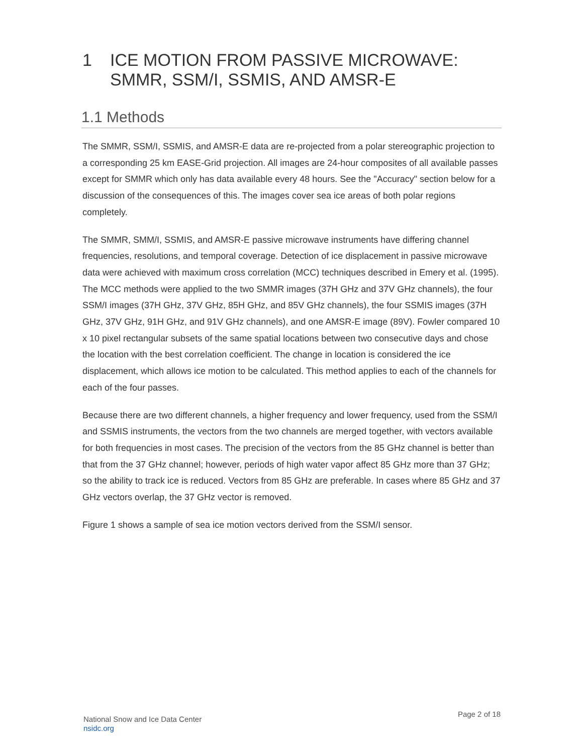1 ICE MOTION FROM PASSIVE MICROWAVE: SMMR, SSM/I, SSMIS, AND AMSR-E
1.1 Methods
The SMMR, SSM/I, SSMIS, and AMSR-E data are re-projected from a polar stereographic projection to a corresponding 25 km EASE-Grid projection. All images are 24-hour composites of all available passes except for SMMR which only has data available every 48 hours. See the "Accuracy" section below for a discussion of the consequences of this. The images cover sea ice areas of both polar regions completely.
The SMMR, SMM/I, SSMIS, and AMSR-E passive microwave instruments have differing channel frequencies, resolutions, and temporal coverage. Detection of ice displacement in passive microwave data were achieved with maximum cross correlation (MCC) techniques described in Emery et al. (1995). The MCC methods were applied to the two SMMR images (37H GHz and 37V GHz channels), the four SSM/I images (37H GHz, 37V GHz, 85H GHz, and 85V GHz channels), the four SSMIS images (37H GHz, 37V GHz, 91H GHz, and 91V GHz channels), and one AMSR-E image (89V). Fowler compared 10 x 10 pixel rectangular subsets of the same spatial locations between two consecutive days and chose the location with the best correlation coefficient. The change in location is considered the ice displacement, which allows ice motion to be calculated. This method applies to each of the channels for each of the four passes.
Because there are two different channels, a higher frequency and lower frequency, used from the SSM/I and SSMIS instruments, the vectors from the two channels are merged together, with vectors available for both frequencies in most cases. The precision of the vectors from the 85 GHz channel is better than that from the 37 GHz channel; however, periods of high water vapor affect 85 GHz more than 37 GHz; so the ability to track ice is reduced. Vectors from 85 GHz are preferable. In cases where 85 GHz and 37 GHz vectors overlap, the 37 GHz vector is removed.
Figure 1 shows a sample of sea ice motion vectors derived from the SSM/I sensor.
National Snow and Ice Data Center
nsidc.org
Page 2 of 18